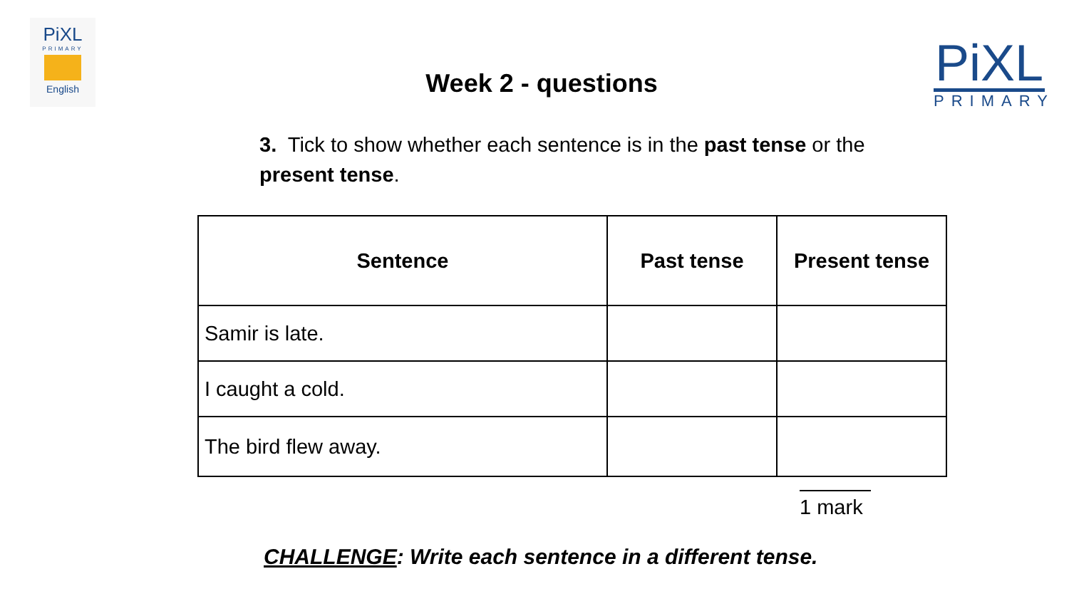PiXL
PRIMARY
English
PiXL
PRIMARY
Week 2 - questions
3. Tick to show whether each sentence is in the past tense or the present tense.
| Sentence | Past tense | Present tense |
| --- | --- | --- |
| Samir is late. | | |
| I caught a cold. | | |
| The bird flew away. | | |
1 mark
CHALLENGE: Write each sentence in a different tense.